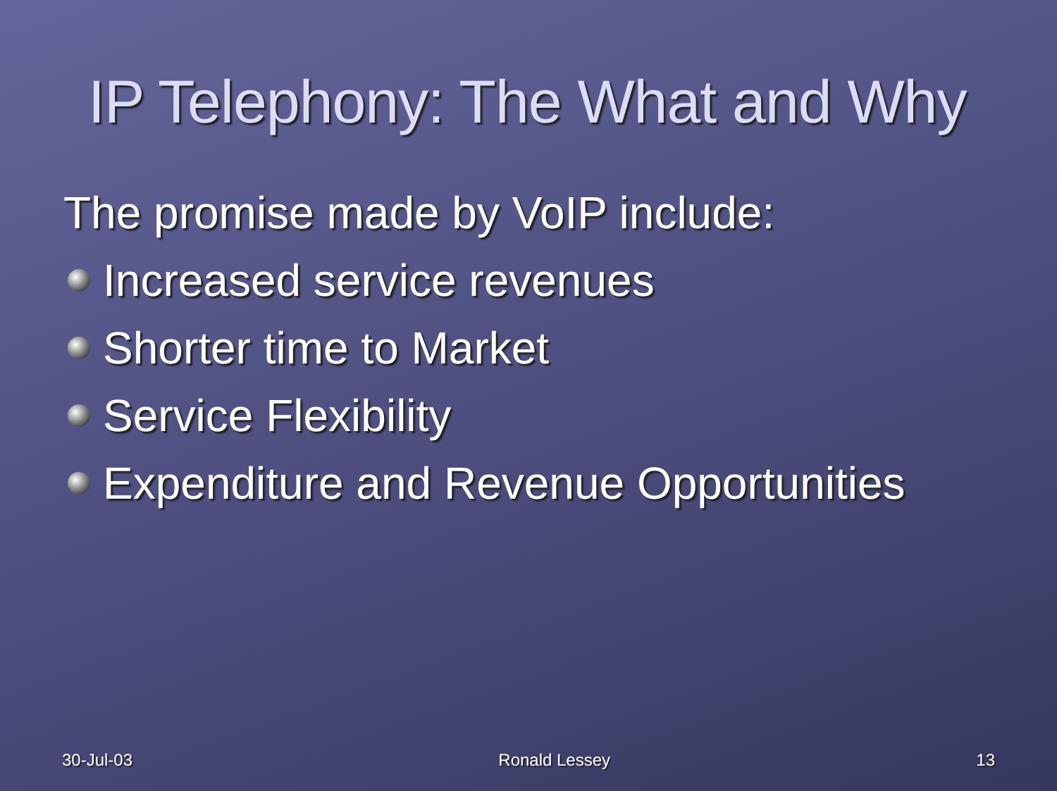IP Telephony: The What and Why
The promise made by VoIP include:
Increased service revenues
Shorter time to Market
Service Flexibility
Expenditure and Revenue Opportunities
30-Jul-03 Ronald Lessey 13